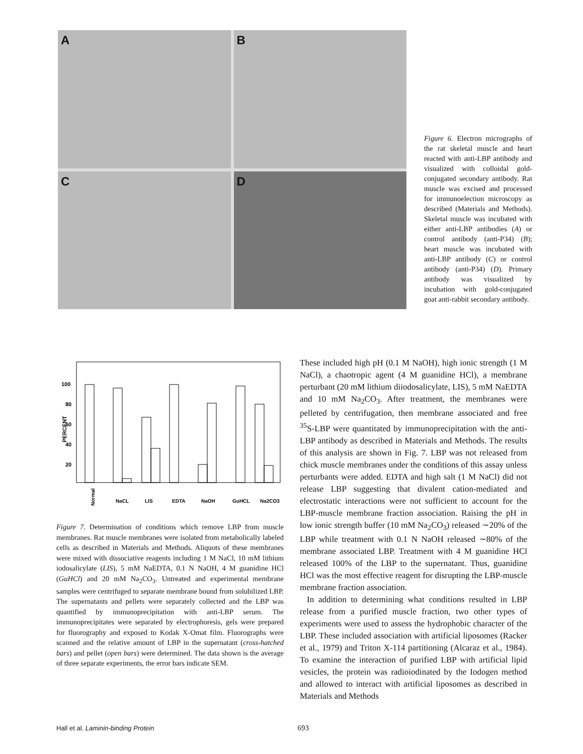A
B
C
D
Figure 6. Electron micrographs of the rat skeletal muscle and heart reacted with anti-LBP antibody and visualized with colloidal gold-conjugated secondary antibody. Rat muscle was excised and processed for immunoelection microscopy as described (Materials and Methods). Skeletal muscle was incubated with either anti-LBP antibodies (A) or control antibody (anti-P34) (B); heart muscle was incubated with anti-LBP antibody (C) or control antibody (anti-P34) (D). Primary antibody was visualized by incubation with gold-conjugated goat anti-rabbit secondary antibody.
PERCENT
100
80
60
40
20
Normal
NaCL
LIS
EDTA
NaOH
GuHCL
Na2CO3
Figure 7. Determination of conditions which remove LBP from muscle membranes. Rat muscle membranes were isolated from metabolically labeled cells as described in Materials and Methods. Aliquots of these membranes were mixed with dissociative reagents including 1 M NaCl, 10 mM lithium iodosalicylate (LIS), 5 mM NaEDTA, 0.1 N NaOH, 4 M guanidine HCl (GuHCl) and 20 mM Na<sub>2</sub>CO<sub>3</sub>. Untreated and experimental membrane samples were centrifuged to separate membrane bound from solubilized LBP. The supernatants and pellets were separately collected and the LBP was quantified by immunoprecipitation with anti-LBP serum. The immunoprecipitates were separated by electrophoresis, gels were prepared for fluorography and exposed to Kodak X-Omat film. Fluorographs were scanned and the relative amount of LBP in the supernatant (cross-hatched bars) and pellet (open bars) were determined. The data shown is the average of three separate experiments, the error bars indicate SEM.
These included high pH (0.1 M NaOH), high ionic strength (1 M NaCl), a chaotropic agent (4 M guanidine HCl), a membrane perturbant (20 mM lithium diiodosalicylate, LIS), 5 mM NaEDTA and 10 mM Na<sub>2</sub>CO<sub>3</sub>. After treatment, the membranes were pelleted by centrifugation, then membrane associated and free <sup>35</sup>S-LBP were quantitated by immunoprecipitation with the anti-LBP antibody as described in Materials and Methods. The results of this analysis are shown in Fig. 7. LBP was not released from chick muscle membranes under the conditions of this assay unless perturbants were added. EDTA and high salt (1 M NaCl) did not release LBP suggesting that divalent cation-mediated and electrostatic interactions were not sufficient to account for the LBP-muscle membrane fraction association. Raising the pH in low ionic strength buffer (10 mM Na<sub>2</sub>CO<sub>3</sub>) released ∼20% of the LBP while treatment with 0.1 N NaOH released ∼80% of the membrane associated LBP. Treatment with 4 M guanidine HCl released 100% of the LBP to the supernatant. Thus, guanidine HCl was the most effective reagent for disrupting the LBP-muscle membrane fraction association.
In addition to determining what conditions resulted in LBP release from a purified muscle fraction, two other types of experiments were used to assess the hydrophobic character of the LBP. These included association with artificial liposomes (Racker et al., 1979) and Triton X-114 partitioning (Alcaraz et al., 1984). To examine the interaction of purified LBP with artificial lipid vesicles, the protein was radioiodinated by the Iodogen method and allowed to interact with artificial liposomes as described in Materials and Methods
Hall et al. Laminin-binding Protein 693